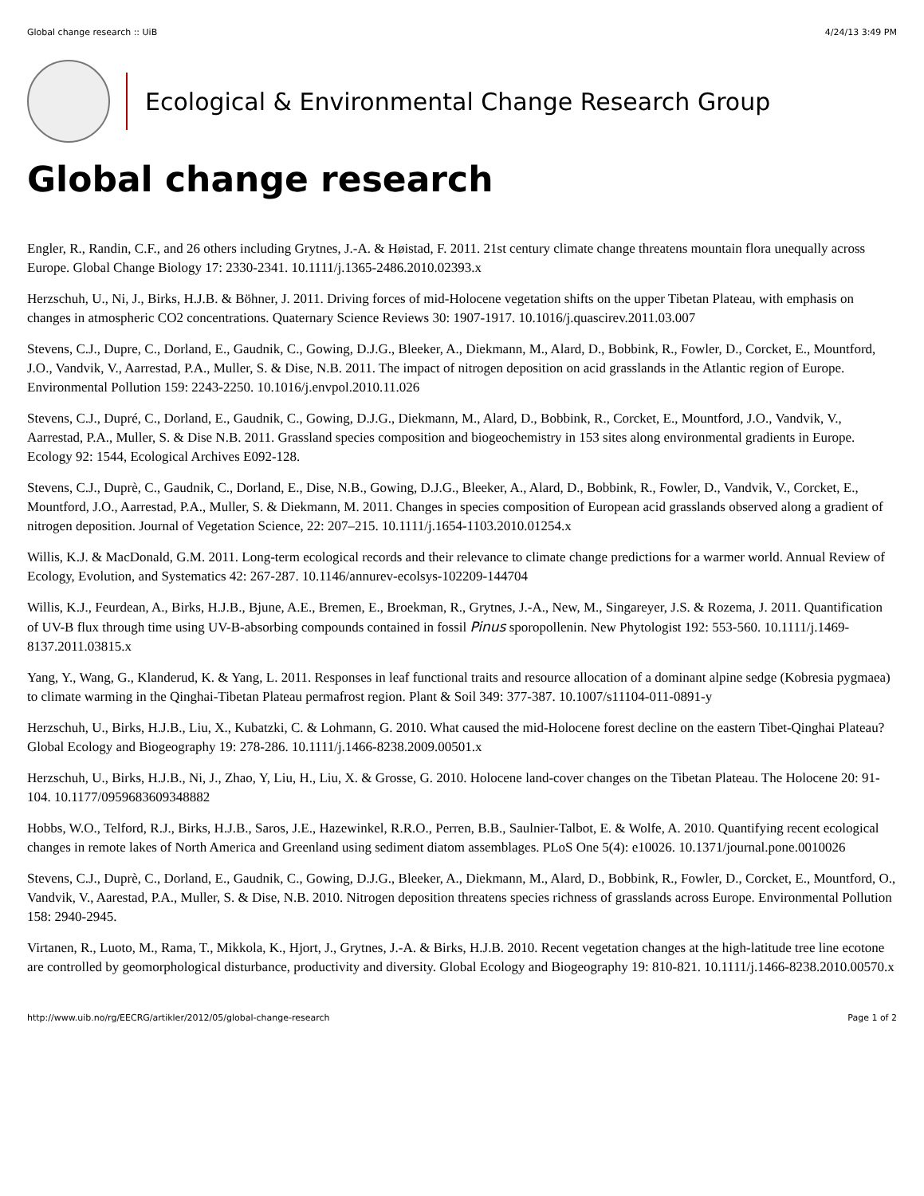Global change research :: UiB 4/24/13 3:49 PM
Ecological & Environmental Change Research Group
Global change research
Engler, R., Randin, C.F., and 26 others including Grytnes, J.-A. & Høistad, F. 2011. 21st century climate change threatens mountain flora unequally across Europe. Global Change Biology 17: 2330-2341. 10.1111/j.1365-2486.2010.02393.x
Herzschuh, U., Ni, J., Birks, H.J.B. & Böhner, J. 2011. Driving forces of mid-Holocene vegetation shifts on the upper Tibetan Plateau, with emphasis on changes in atmospheric CO2 concentrations. Quaternary Science Reviews 30: 1907-1917. 10.1016/j.quascirev.2011.03.007
Stevens, C.J., Dupre, C., Dorland, E., Gaudnik, C., Gowing, D.J.G., Bleeker, A., Diekmann, M., Alard, D., Bobbink, R., Fowler, D., Corcket, E., Mountford, J.O., Vandvik, V., Aarrestad, P.A., Muller, S. & Dise, N.B. 2011. The impact of nitrogen deposition on acid grasslands in the Atlantic region of Europe. Environmental Pollution 159: 2243-2250. 10.1016/j.envpol.2010.11.026
Stevens, C.J., Dupré, C., Dorland, E., Gaudnik, C., Gowing, D.J.G., Diekmann, M., Alard, D., Bobbink, R., Corcket, E., Mountford, J.O., Vandvik, V., Aarrestad, P.A., Muller, S. & Dise N.B. 2011. Grassland species composition and biogeochemistry in 153 sites along environmental gradients in Europe. Ecology 92: 1544, Ecological Archives E092-128.
Stevens, C.J., Duprè, C., Gaudnik, C., Dorland, E., Dise, N.B., Gowing, D.J.G., Bleeker, A., Alard, D., Bobbink, R., Fowler, D., Vandvik, V., Corcket, E., Mountford, J.O., Aarrestad, P.A., Muller, S. & Diekmann, M. 2011. Changes in species composition of European acid grasslands observed along a gradient of nitrogen deposition. Journal of Vegetation Science, 22: 207–215. 10.1111/j.1654-1103.2010.01254.x
Willis, K.J. & MacDonald, G.M. 2011. Long-term ecological records and their relevance to climate change predictions for a warmer world. Annual Review of Ecology, Evolution, and Systematics 42: 267-287. 10.1146/annurev-ecolsys-102209-144704
Willis, K.J., Feurdean, A., Birks, H.J.B., Bjune, A.E., Bremen, E., Broekman, R., Grytnes, J.-A., New, M., Singareyer, J.S. & Rozema, J. 2011. Quantification of UV-B flux through time using UV-B-absorbing compounds contained in fossil Pinus sporopollenin. New Phytologist 192: 553-560. 10.1111/j.1469-8137.2011.03815.x
Yang, Y., Wang, G., Klanderud, K. & Yang, L. 2011. Responses in leaf functional traits and resource allocation of a dominant alpine sedge (Kobresia pygmaea) to climate warming in the Qinghai-Tibetan Plateau permafrost region. Plant & Soil 349: 377-387. 10.1007/s11104-011-0891-y
Herzschuh, U., Birks, H.J.B., Liu, X., Kubatzki, C. & Lohmann, G. 2010. What caused the mid-Holocene forest decline on the eastern Tibet-Qinghai Plateau? Global Ecology and Biogeography 19: 278-286. 10.1111/j.1466-8238.2009.00501.x
Herzschuh, U., Birks, H.J.B., Ni, J., Zhao, Y, Liu, H., Liu, X. & Grosse, G. 2010. Holocene land-cover changes on the Tibetan Plateau. The Holocene 20: 91-104. 10.1177/0959683609348882
Hobbs, W.O., Telford, R.J., Birks, H.J.B., Saros, J.E., Hazewinkel, R.R.O., Perren, B.B., Saulnier-Talbot, E. & Wolfe, A. 2010. Quantifying recent ecological changes in remote lakes of North America and Greenland using sediment diatom assemblages. PLoS One 5(4): e10026. 10.1371/journal.pone.0010026
Stevens, C.J., Duprè, C., Dorland, E., Gaudnik, C., Gowing, D.J.G., Bleeker, A., Diekmann, M., Alard, D., Bobbink, R., Fowler, D., Corcket, E., Mountford, O., Vandvik, V., Aarestad, P.A., Muller, S. & Dise, N.B. 2010. Nitrogen deposition threatens species richness of grasslands across Europe. Environmental Pollution 158: 2940-2945.
Virtanen, R., Luoto, M., Rama, T., Mikkola, K., Hjort, J., Grytnes, J.-A. & Birks, H.J.B. 2010. Recent vegetation changes at the high-latitude tree line ecotone are controlled by geomorphological disturbance, productivity and diversity. Global Ecology and Biogeography 19: 810-821. 10.1111/j.1466-8238.2010.00570.x
http://www.uib.no/rg/EECRG/artikler/2012/05/global-change-research Page 1 of 2